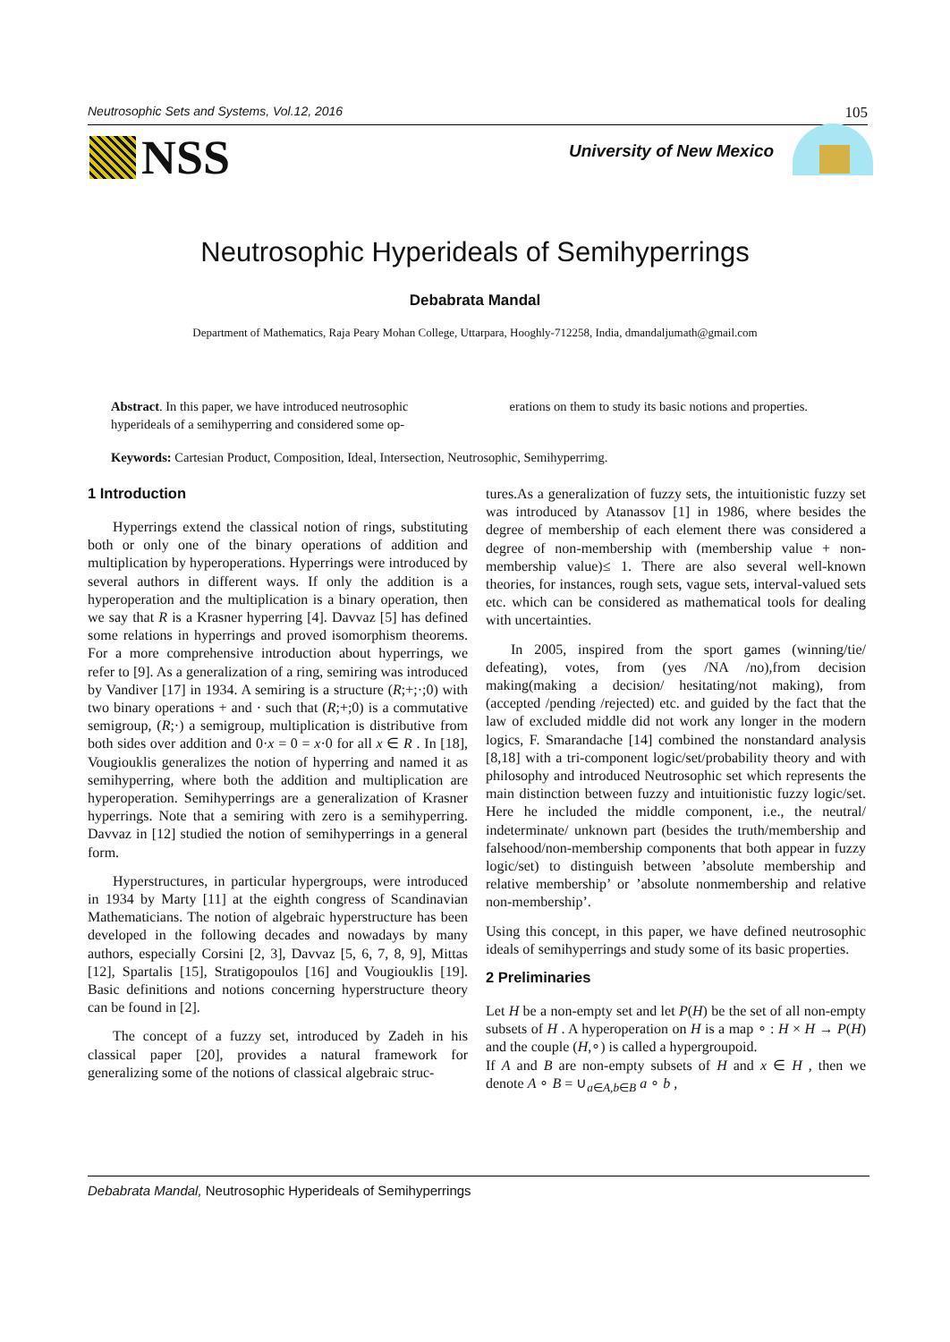Neutrosophic Sets and Systems, Vol.12, 2016 105
NSS University of New Mexico
Neutrosophic Hyperideals of Semihyperrings
Debabrata Mandal
Department of Mathematics, Raja Peary Mohan College, Uttarpara, Hooghly-712258, India, dmandaljumath@gmail.com
Abstract. In this paper, we have introduced neutrosophic hyperideals of a semihyperring and considered some op-
erations on them to study its basic notions and properties.
Keywords: Cartesian Product, Composition, Ideal, Intersection, Neutrosophic, Semihyperrimg.
1 Introduction
Hyperrings extend the classical notion of rings, substituting both or only one of the binary operations of addition and multiplication by hyperoperations. Hyperrings were introduced by several authors in different ways. If only the addition is a hyperoperation and the multiplication is a binary operation, then we say that R is a Krasner hyperring [4]. Davvaz [5] has defined some relations in hyperrings and proved isomorphism theorems. For a more comprehensive introduction about hyperrings, we refer to [9]. As a generalization of a ring, semiring was introduced by Vandiver [17] in 1934. A semiring is a structure (R;+;·;0) with two binary operations + and · such that (R;+;0) is a commutative semigroup, (R;·) a semigroup, multiplication is distributive from both sides over addition and 0·x = 0 = x·0 for all x ∈ R . In [18], Vougiouklis generalizes the notion of hyperring and named it as semihyperring, where both the addition and multiplication are hyperoperation. Semihyperrings are a generalization of Krasner hyperrings. Note that a semiring with zero is a semihyperring. Davvaz in [12] studied the notion of semihyperrings in a general form.
Hyperstructures, in particular hypergroups, were introduced in 1934 by Marty [11] at the eighth congress of Scandinavian Mathematicians. The notion of algebraic hyperstructure has been developed in the following decades and nowadays by many authors, especially Corsini [2, 3], Davvaz [5, 6, 7, 8, 9], Mittas [12], Spartalis [15], Stratigopoulos [16] and Vougiouklis [19]. Basic definitions and notions concerning hyperstructure theory can be found in [2].
The concept of a fuzzy set, introduced by Zadeh in his classical paper [20], provides a natural framework for generalizing some of the notions of classical algebraic struc-
tures.As a generalization of fuzzy sets, the intuitionistic fuzzy set was introduced by Atanassov [1] in 1986, where besides the degree of membership of each element there was considered a degree of non-membership with (membership value + non-membership value)≤ 1. There are also several well-known theories, for instances, rough sets, vague sets, interval-valued sets etc. which can be considered as mathematical tools for dealing with uncertainties.
In 2005, inspired from the sport games (winning/tie/ defeating), votes, from (yes /NA /no),from decision making(making a decision/ hesitating/not making), from (accepted /pending /rejected) etc. and guided by the fact that the law of excluded middle did not work any longer in the modern logics, F. Smarandache [14] combined the nonstandard analysis [8,18] with a tri-component logic/set/probability theory and with philosophy and introduced Neutrosophic set which represents the main distinction between fuzzy and intuitionistic fuzzy logic/set. Here he included the middle component, i.e., the neutral/ indeterminate/ unknown part (besides the truth/membership and falsehood/non-membership components that both appear in fuzzy logic/set) to distinguish between ’absolute membership and relative membership’ or ’absolute nonmembership and relative non-membership’.
Using this concept, in this paper, we have defined neutrosophic ideals of semihyperrings and study some of its basic properties.
2 Preliminaries
Let H be a non-empty set and let P(H) be the set of all non-empty subsets of H . A hyperoperation on H is a map ∘ : H × H → P(H) and the couple (H,∘) is called a hypergroupoid.
If A and B are non-empty subsets of H and x ∈ H , then we denote A ∘ B = ∪<sub>a∈A,b∈B</sub> a ∘ b ,
Debabrata Mandal, Neutrosophic Hyperideals of Semihyperrings